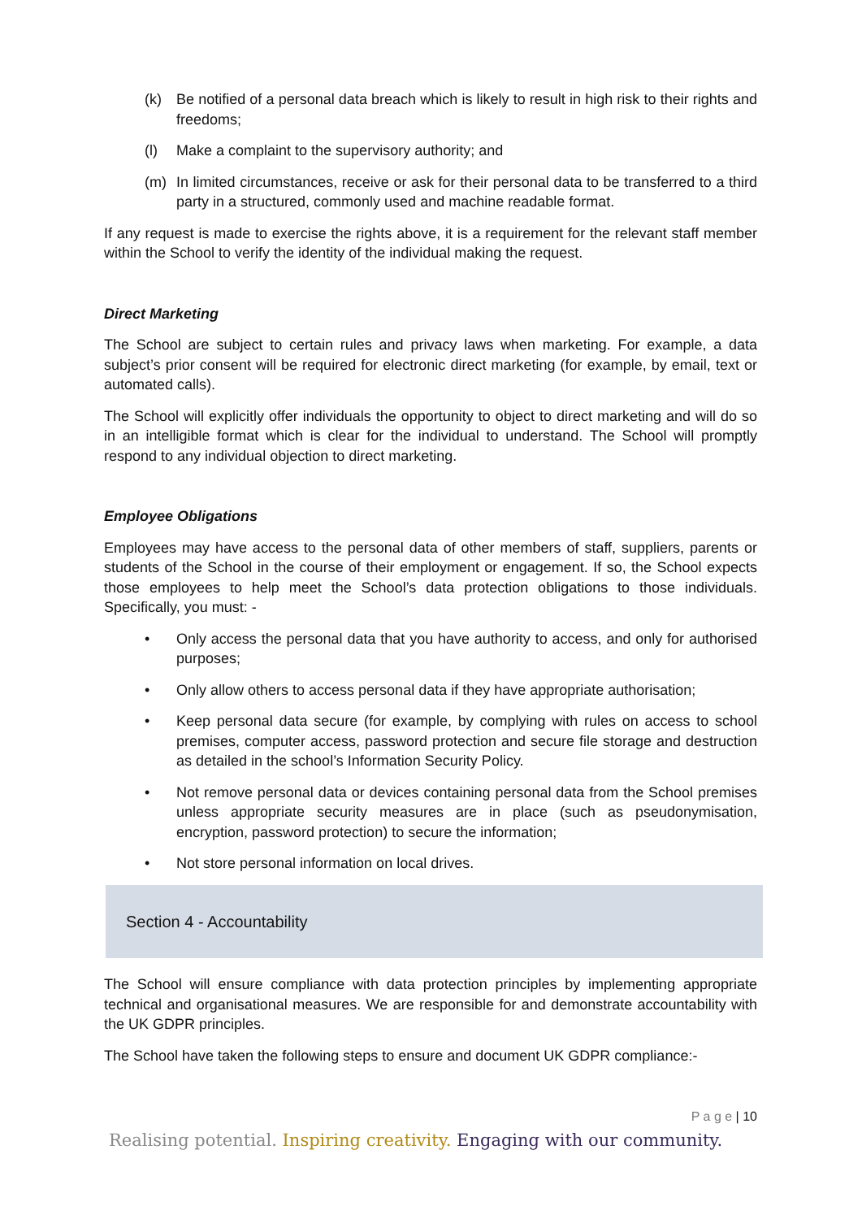(k) Be notified of a personal data breach which is likely to result in high risk to their rights and freedoms;
(l) Make a complaint to the supervisory authority; and
(m) In limited circumstances, receive or ask for their personal data to be transferred to a third party in a structured, commonly used and machine readable format.
If any request is made to exercise the rights above, it is a requirement for the relevant staff member within the School to verify the identity of the individual making the request.
Direct Marketing
The School are subject to certain rules and privacy laws when marketing. For example, a data subject’s prior consent will be required for electronic direct marketing (for example, by email, text or automated calls).
The School will explicitly offer individuals the opportunity to object to direct marketing and will do so in an intelligible format which is clear for the individual to understand. The School will promptly respond to any individual objection to direct marketing.
Employee Obligations
Employees may have access to the personal data of other members of staff, suppliers, parents or students of the School in the course of their employment or engagement. If so, the School expects those employees to help meet the School’s data protection obligations to those individuals. Specifically, you must: -
• Only access the personal data that you have authority to access, and only for authorised purposes;
• Only allow others to access personal data if they have appropriate authorisation;
• Keep personal data secure (for example, by complying with rules on access to school premises, computer access, password protection and secure file storage and destruction as detailed in the school’s Information Security Policy.
• Not remove personal data or devices containing personal data from the School premises unless appropriate security measures are in place (such as pseudonymisation, encryption, password protection) to secure the information;
• Not store personal information on local drives.
Section 4 - Accountability
The School will ensure compliance with data protection principles by implementing appropriate technical and organisational measures. We are responsible for and demonstrate accountability with the UK GDPR principles.
The School have taken the following steps to ensure and document UK GDPR compliance:-
P a g e | 10
Realising potential. Inspiring creativity. Engaging with our community.